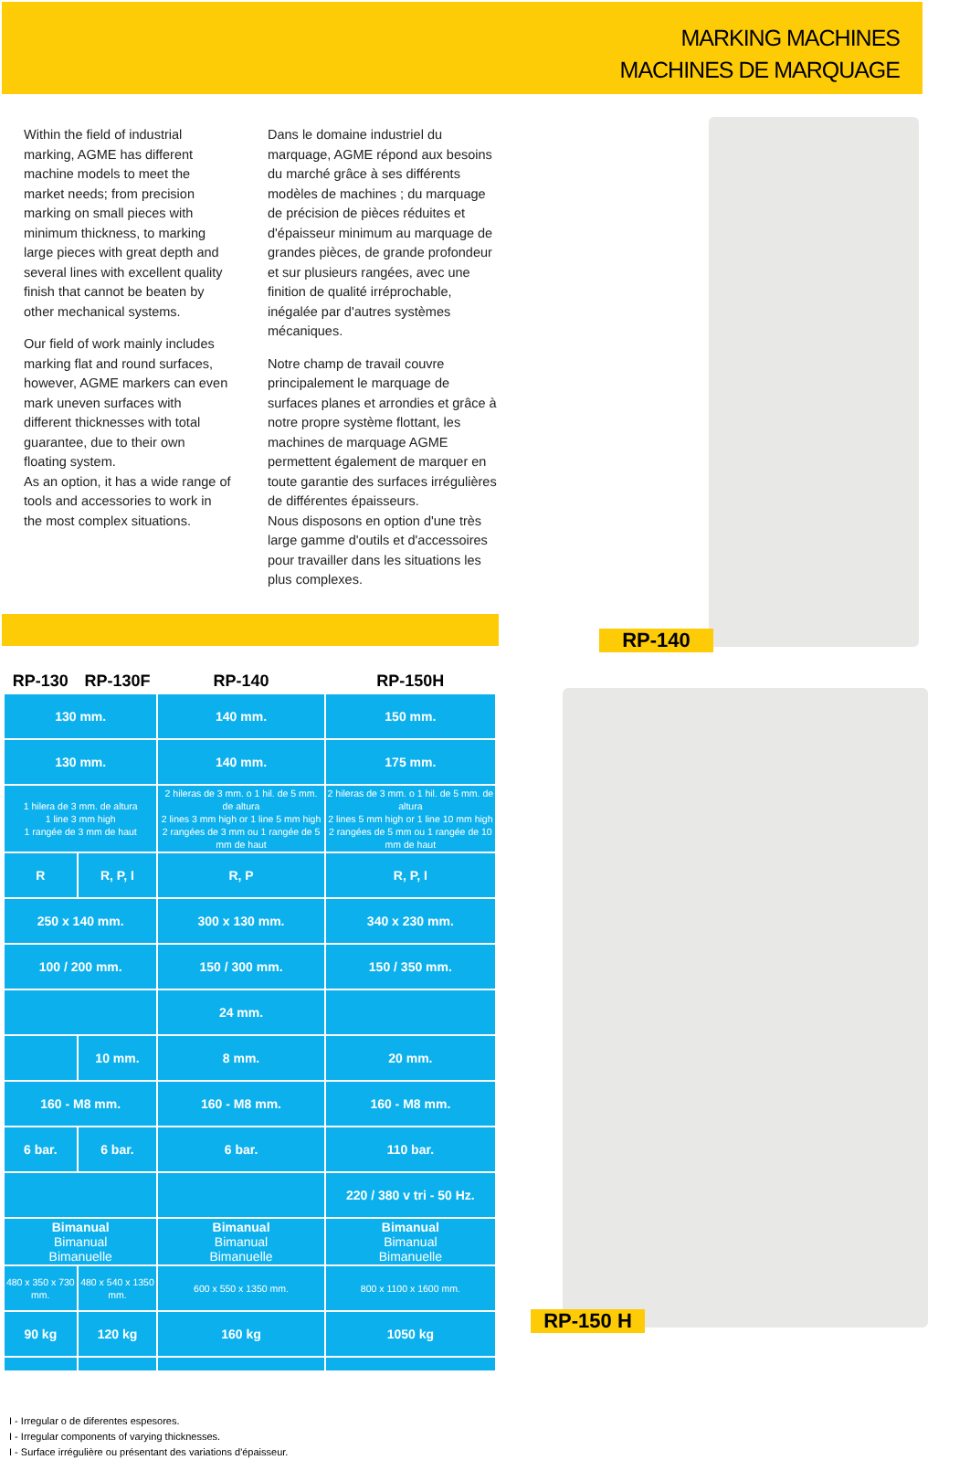MARKING MACHINES
MACHINES DE MARQUAGE
Within the field of industrial marking, AGME has different machine models to meet the market needs; from precision marking on small pieces with minimum thickness, to marking large pieces with great depth and several lines with excellent quality finish that cannot be beaten by other mechanical systems.
Our field of work mainly includes marking flat and round surfaces, however, AGME markers can even mark uneven surfaces with different thicknesses with total guarantee, due to their own floating system.
As an option, it has a wide range of tools and accessories to work in the most complex situations.
Dans le domaine industriel du marquage, AGME répond aux besoins du marché grâce à ses différents modèles de machines ; du marquage de précision de pièces réduites et d'épaisseur minimum au marquage de grandes pièces, de grande profondeur et sur plusieurs rangées, avec une finition de qualité irréprochable, inégalée par d'autres systèmes mécaniques.
Notre champ de travail couvre principalement le marquage de surfaces planes et arrondies et grâce à notre propre système flottant, les machines de marquage AGME permettent également de marquer en toute garantie des surfaces irrégulières de différentes épaisseurs.
Nous disposons en option d'une très large gamme d'outils et d'accessoires pour travailler dans les situations les plus complexes.
| RP-130 | RP-130F | RP-140 | RP-150H |
| --- | --- | --- | --- |
| 130 mm. | | 140 mm. | 150 mm. |
| 130 mm. | | 140 mm. | 175 mm. |
| 1 hilera de 3 mm. de altura 1 line 3 mm high 1 rangée de 3 mm de haut | | 2 hileras de 3 mm. o 1 hil. de 5 mm. de altura 2 lines 3 mm high or 1 line 5 mm high 2 rangées de 3 mm ou 1 rangée de 5 mm de haut | 2 hileras de 3 mm. o 1 hil. de 5 mm. de altura 2 lines 5 mm high or 1 line 10 mm high 2 rangées de 5 mm ou 1 rangée de 10 mm de haut |
| R | R, P, I | R, P | R, P, I |
| 250 x 140 mm. | | 300 x 130 mm. | 340 x 230 mm. |
| 100 / 200 mm. | | 150 / 300 mm. | 150 / 350 mm. |
| | | 24 mm. | |
| | 10 mm. | 8 mm. | 20 mm. |
| 160 - M8 mm. | | 160 - M8 mm. | 160 - M8 mm. |
| 6 bar. | 6 bar. | 6 bar. | 110 bar. |
| | | | 220 / 380 v tri - 50 Hz. |
| Bimanual Bimanual Bimanuelle | | Bimanual Bimanual Bimanuelle | Bimanual Bimanual Bimanuelle |
| 480 x 350 x 730 mm. | 480 x 540 x 1350 mm. | 600 x 550 x 1350 mm. | 800 x 1100 x 1600 mm. |
| 90 kg | 120 kg | 160 kg | 1050 kg |
I - Irregular o de diferentes espesores.
I - Irregular components of varying thicknesses.
I - Surface irrégulière ou présentant des variations d'épaisseur.
RP-140
RP-150 H